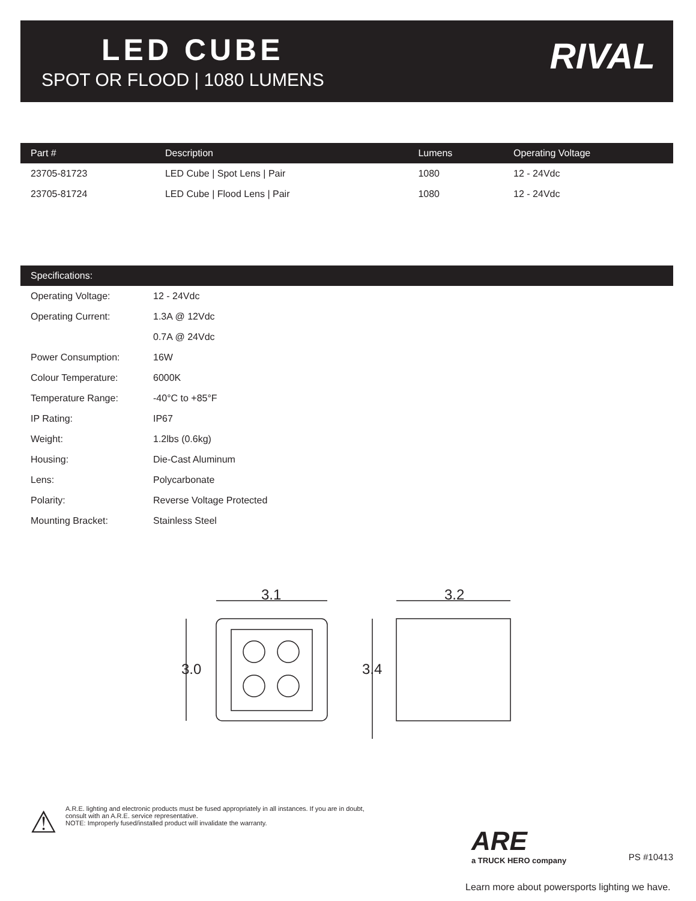LED CUBE
SPOT OR FLOOD | 1080 LUMENS
RIVAL
| Part # | Description | Lumens | Operating Voltage |
| --- | --- | --- | --- |
| 23705-81723 | LED Cube / Spot Lens / Pair | 1080 | 12 - 24Vdc |
| 23705-81724 | LED Cube / Flood Lens / Pair | 1080 | 12 - 24Vdc |
| Specifications: | |
| --- | --- |
| Operating Voltage: | 12 - 24Vdc |
| Operating Current: | 1.3A @ 12Vdc |
| | 0.7A @ 24Vdc |
| Power Consumption: | 16W |
| Colour Temperature: | 6000K |
| Temperature Range: | -40°C to +85°F |
| IP Rating: | IP67 |
| Weight: | 1.2lbs (0.6kg) |
| Housing: | Die-Cast Aluminum |
| Lens: | Polycarbonate |
| Polarity: | Reverse Voltage Protected |
| Mounting Bracket: | Stainless Steel |
3.1
3.0
3.2
3.4
⚠
A.R.E. lighting and electronic products must be fused appropriately in all instances. If you are in doubt,
consult with an A.R.E. service representative.
NOTE: Improperly fused/installed product will invalidate the warranty.
ARE
a TRUCK HERO company
PS #10413
Learn more about powersports lighting we have.